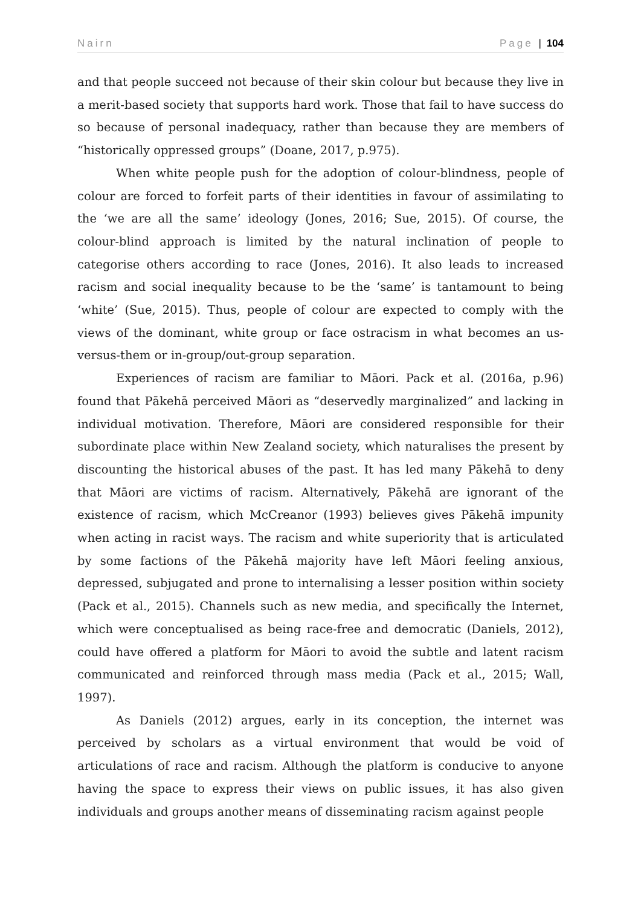Nairn Page | 104
and that people succeed not because of their skin colour but because they live in a merit-based society that supports hard work. Those that fail to have success do so because of personal inadequacy, rather than because they are members of “historically oppressed groups” (Doane, 2017, p.975).
When white people push for the adoption of colour-blindness, people of colour are forced to forfeit parts of their identities in favour of assimilating to the ‘we are all the same’ ideology (Jones, 2016; Sue, 2015). Of course, the colour-blind approach is limited by the natural inclination of people to categorise others according to race (Jones, 2016). It also leads to increased racism and social inequality because to be the ‘same’ is tantamount to being ‘white’ (Sue, 2015). Thus, people of colour are expected to comply with the views of the dominant, white group or face ostracism in what becomes an us-versus-them or in-group/out-group separation.
Experiences of racism are familiar to Māori. Pack et al. (2016a, p.96) found that Pākehā perceived Māori as “deservedly marginalized” and lacking in individual motivation. Therefore, Māori are considered responsible for their subordinate place within New Zealand society, which naturalises the present by discounting the historical abuses of the past. It has led many Pākehā to deny that Māori are victims of racism. Alternatively, Pākehā are ignorant of the existence of racism, which McCreanor (1993) believes gives Pākehā impunity when acting in racist ways. The racism and white superiority that is articulated by some factions of the Pākehā majority have left Māori feeling anxious, depressed, subjugated and prone to internalising a lesser position within society (Pack et al., 2015). Channels such as new media, and specifically the Internet, which were conceptualised as being race-free and democratic (Daniels, 2012), could have offered a platform for Māori to avoid the subtle and latent racism communicated and reinforced through mass media (Pack et al., 2015; Wall, 1997).
As Daniels (2012) argues, early in its conception, the internet was perceived by scholars as a virtual environment that would be void of articulations of race and racism. Although the platform is conducive to anyone having the space to express their views on public issues, it has also given individuals and groups another means of disseminating racism against people